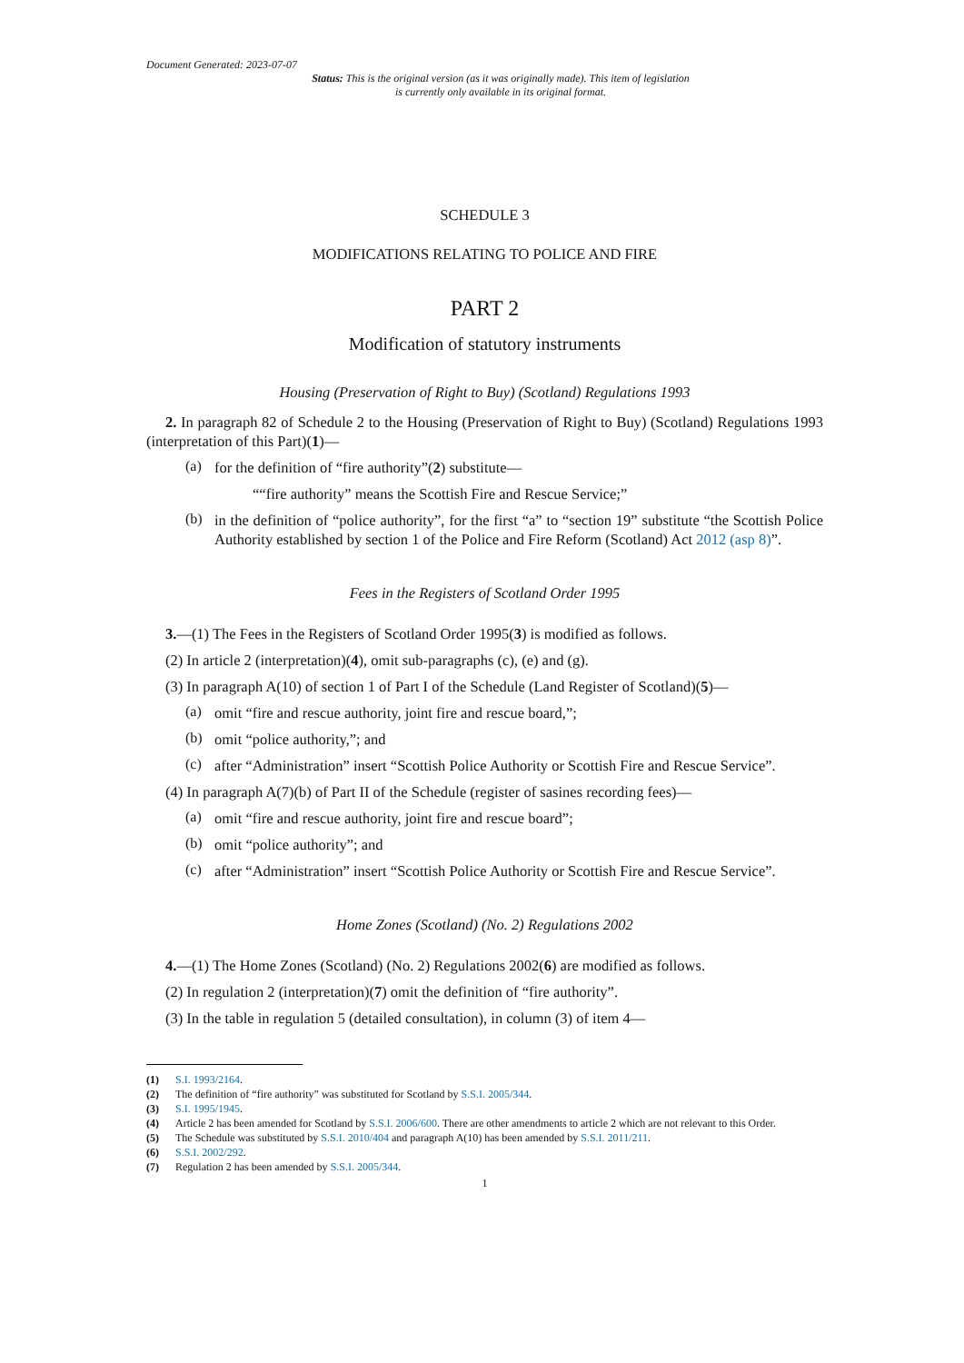Document Generated: 2023-07-07
Status: This is the original version (as it was originally made). This item of legislation is currently only available in its original format.
SCHEDULE 3
MODIFICATIONS RELATING TO POLICE AND FIRE
PART 2
Modification of statutory instruments
Housing (Preservation of Right to Buy) (Scotland) Regulations 1993
2. In paragraph 82 of Schedule 2 to the Housing (Preservation of Right to Buy) (Scotland) Regulations 1993 (interpretation of this Part)(1)—
(a)
for the definition of “fire authority”(2) substitute—
““fire authority” means the Scottish Fire and Rescue Service;”
(b)
in the definition of “police authority”, for the first “a” to “section 19” substitute “the Scottish Police Authority established by section 1 of the Police and Fire Reform (Scotland) Act 2012 (asp 8)”.
Fees in the Registers of Scotland Order 1995
3.—(1) The Fees in the Registers of Scotland Order 1995(3) is modified as follows.
(2) In article 2 (interpretation)(4), omit sub-paragraphs (c), (e) and (g).
(3) In paragraph A(10) of section 1 of Part I of the Schedule (Land Register of Scotland)(5)—
(a)
omit “fire and rescue authority, joint fire and rescue board,”;
(b)
omit “police authority,”; and
(c)
after “Administration” insert “Scottish Police Authority or Scottish Fire and Rescue Service”.
(4) In paragraph A(7)(b) of Part II of the Schedule (register of sasines recording fees)—
(a)
omit “fire and rescue authority, joint fire and rescue board”;
(b)
omit “police authority”; and
(c)
after “Administration” insert “Scottish Police Authority or Scottish Fire and Rescue Service”.
Home Zones (Scotland) (No. 2) Regulations 2002
4.—(1) The Home Zones (Scotland) (No. 2) Regulations 2002(6) are modified as follows.
(2) In regulation 2 (interpretation)(7) omit the definition of “fire authority”.
(3) In the table in regulation 5 (detailed consultation), in column (3) of item 4—
(1) S.I. 1993/2164.
(2) The definition of “fire authority” was substituted for Scotland by S.S.I. 2005/344.
(3) S.I. 1995/1945.
(4) Article 2 has been amended for Scotland by S.S.I. 2006/600. There are other amendments to article 2 which are not relevant to this Order.
(5) The Schedule was substituted by S.S.I. 2010/404 and paragraph A(10) has been amended by S.S.I. 2011/211.
(6) S.S.I. 2002/292.
(7) Regulation 2 has been amended by S.S.I. 2005/344.
1